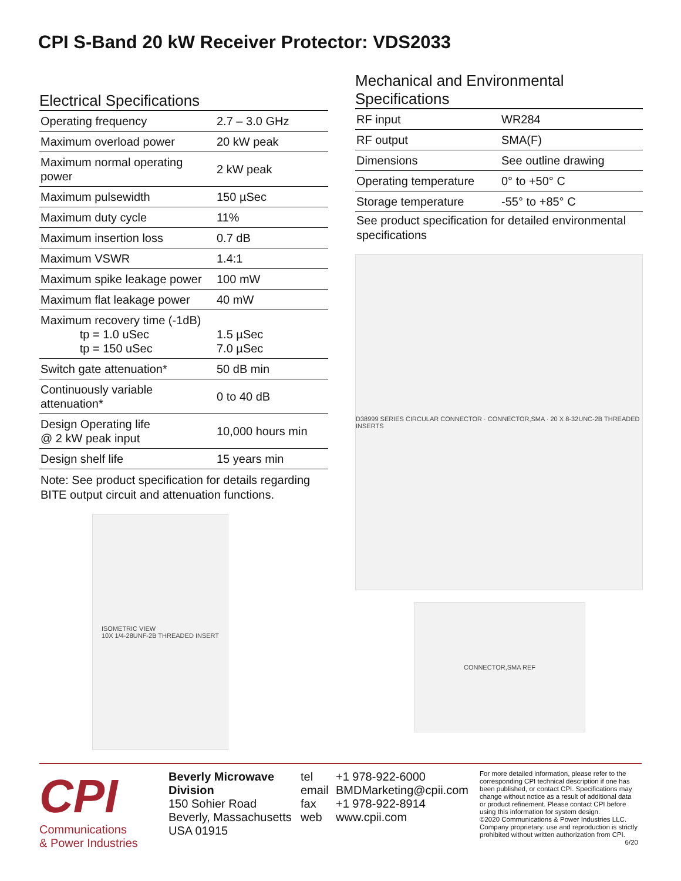CPI S-Band 20 kW Receiver Protector: VDS2033
Electrical Specifications
| Operating frequency | 2.7 – 3.0 GHz |
| Maximum overload power | 20 kW peak |
| Maximum normal operating power | 2 kW peak |
| Maximum pulsewidth | 150 µSec |
| Maximum duty cycle | 11% |
| Maximum insertion loss | 0.7 dB |
| Maximum VSWR | 1.4:1 |
| Maximum spike leakage power | 100 mW |
| Maximum flat leakage power | 40 mW |
| Maximum recovery time (-1dB) tp = 1.0 uSec tp = 150 uSec | 1.5 µSec 7.0 µSec |
| Switch gate attenuation* | 50 dB min |
| Continuously variable attenuation* | 0 to 40 dB |
| Design Operating life @ 2 kW peak input | 10,000 hours min |
| Design shelf life | 15 years min |
Note: See product specification for details regarding BITE output circuit and attenuation functions.
ISOMETRIC VIEW
10X 1/4-28UNF-2B THREADED INSERT
Mechanical and Environmental Specifications
| RF input | WR284 |
| RF output | SMA(F) |
| Dimensions | See outline drawing |
| Operating temperature | 0° to +50° C |
| Storage temperature | -55° to +85° C |
See product specification for detailed environmental specifications
D38999 SERIES CIRCULAR CONNECTOR · CONNECTOR,SMA · 20 X 8-32UNC-2B THREADED INSERTS
CONNECTOR,SMA REF
CPI
Communications
& Power Industries
Beverly Microwave Division
150 Sohier Road
Beverly, Massachusetts
USA 01915
tel
email
fax
web
+1 978-922-6000
BMDMarketing@cpii.com
+1 978-922-8914
www.cpii.com
For more detailed information, please refer to the corresponding CPI technical description if one has been published, or contact CPI. Specifications may change without notice as a result of additional data or product refinement. Please contact CPI before using this information for system design.
©2020 Communications & Power Industries LLC. Company proprietary: use and reproduction is strictly prohibited without written authorization from CPI.
6/20